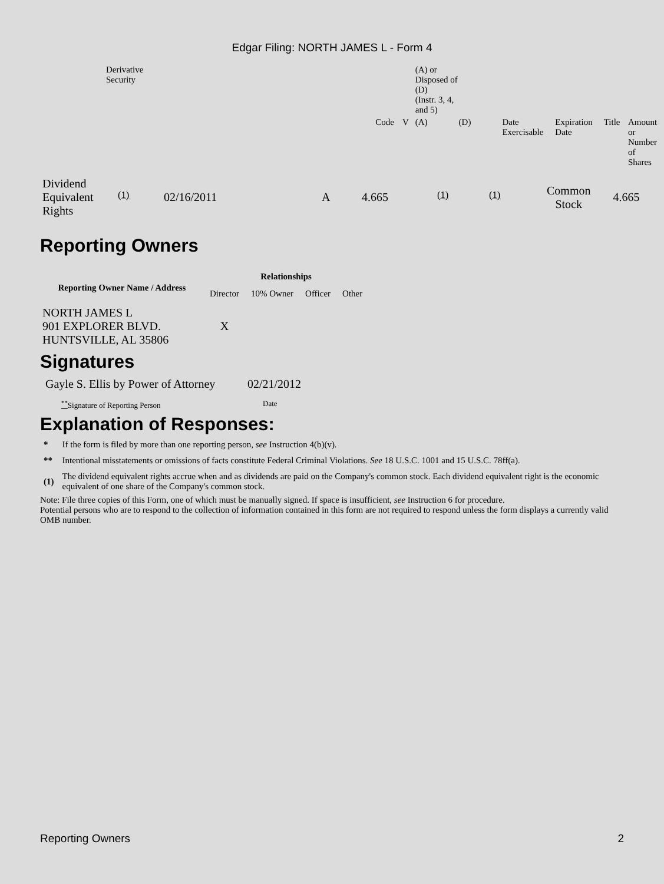Edgar Filing: NORTH JAMES L - Form 4
| | Derivative Security | | | | (A) or Disposed of (D) (Instr. 3, 4, and 5) | | | | | |
| | | | Code | V | (A) | (D) | Date Exercisable | Expiration Date | Title | Amount or Number of Shares |
| Dividend Equivalent Rights | <sup>(1)</sup> | 02/16/2011 | A | 4.665 | <sup>(1)</sup> | <sup>(1)</sup> | Common Stock | 4.665 |
Reporting Owners
| Reporting Owner Name / Address | Relationships | | | |
| --- | --- | --- | --- | --- |
| | Director | 10% Owner | Officer | Other |
| NORTH JAMES L 901 EXPLORER BLVD. HUNTSVILLE, AL 35806 | X | | | |
Signatures
| Gayle S. Ellis by Power of Attorney | 02/21/2012 |
| <sup>**</sup> Signature of Reporting Person | Date |
Explanation of Responses:
| * | If the form is filed by more than one reporting person, see Instruction 4(b)(v). |
| ** | Intentional misstatements or omissions of facts constitute Federal Criminal Violations. See 18 U.S.C. 1001 and 15 U.S.C. 78ff(a). |
| (1) | The dividend equivalent rights accrue when and as dividends are paid on the Company's common stock. Each dividend equivalent right is the economic equivalent of one share of the Company's common stock. |
Note: File three copies of this Form, one of which must be manually signed. If space is insufficient, see Instruction 6 for procedure.
Potential persons who are to respond to the collection of information contained in this form are not required to respond unless the form displays a currently valid OMB number.
Reporting Owners 2